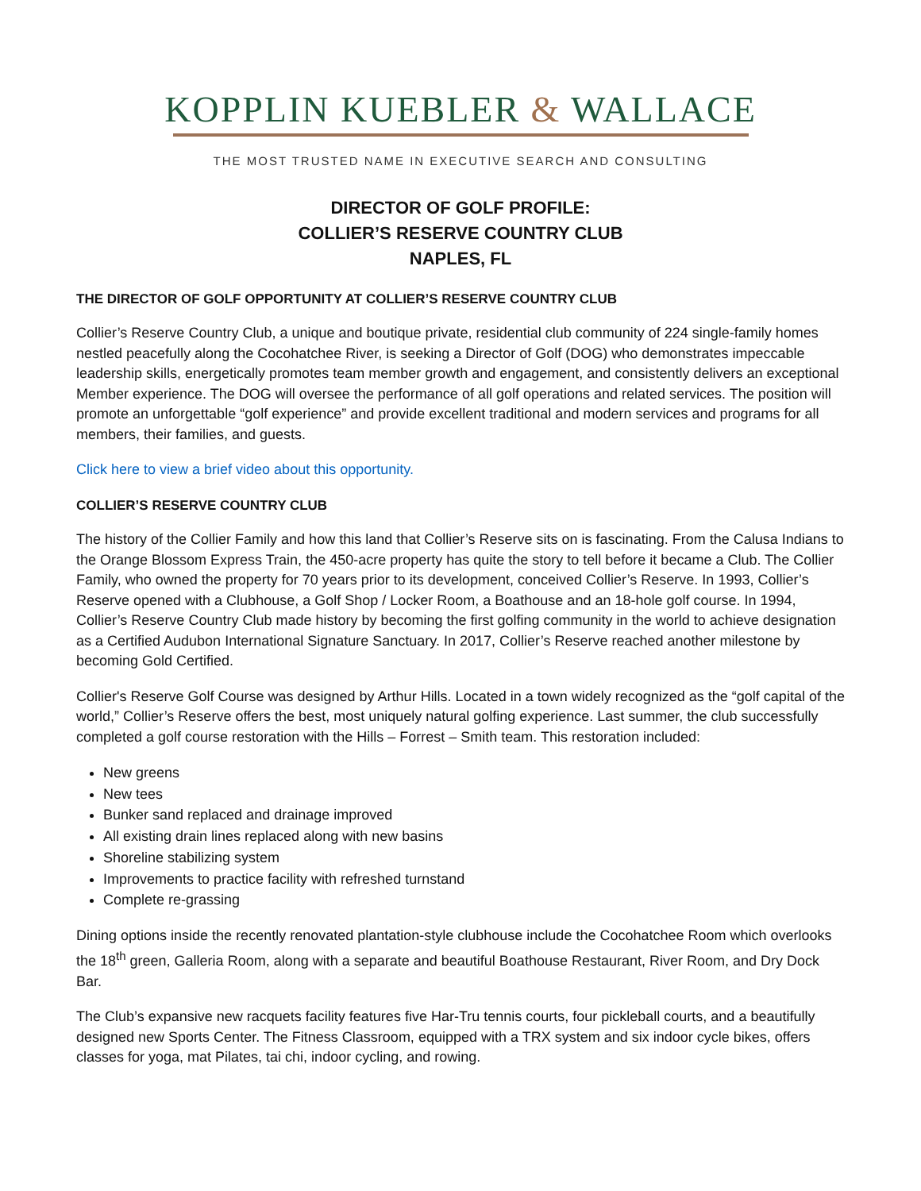KOPPLIN KUEBLER & WALLACE
THE MOST TRUSTED NAME IN EXECUTIVE SEARCH AND CONSULTING
DIRECTOR OF GOLF PROFILE:
COLLIER’S RESERVE COUNTRY CLUB
NAPLES, FL
THE DIRECTOR OF GOLF OPPORTUNITY AT COLLIER’S RESERVE COUNTRY CLUB
Collier’s Reserve Country Club, a unique and boutique private, residential club community of 224 single-family homes nestled peacefully along the Cocohatchee River, is seeking a Director of Golf (DOG) who demonstrates impeccable leadership skills, energetically promotes team member growth and engagement, and consistently delivers an exceptional Member experience. The DOG will oversee the performance of all golf operations and related services. The position will promote an unforgettable “golf experience” and provide excellent traditional and modern services and programs for all members, their families, and guests.
Click here to view a brief video about this opportunity.
COLLIER’S RESERVE COUNTRY CLUB
The history of the Collier Family and how this land that Collier’s Reserve sits on is fascinating. From the Calusa Indians to the Orange Blossom Express Train, the 450-acre property has quite the story to tell before it became a Club. The Collier Family, who owned the property for 70 years prior to its development, conceived Collier’s Reserve. In 1993, Collier’s Reserve opened with a Clubhouse, a Golf Shop / Locker Room, a Boathouse and an 18-hole golf course. In 1994, Collier’s Reserve Country Club made history by becoming the first golfing community in the world to achieve designation as a Certified Audubon International Signature Sanctuary. In 2017, Collier’s Reserve reached another milestone by becoming Gold Certified.
Collier's Reserve Golf Course was designed by Arthur Hills. Located in a town widely recognized as the “golf capital of the world,” Collier’s Reserve offers the best, most uniquely natural golfing experience. Last summer, the club successfully completed a golf course restoration with the Hills – Forrest – Smith team. This restoration included:
New greens
New tees
Bunker sand replaced and drainage improved
All existing drain lines replaced along with new basins
Shoreline stabilizing system
Improvements to practice facility with refreshed turnstand
Complete re-grassing
Dining options inside the recently renovated plantation-style clubhouse include the Cocohatchee Room which overlooks the 18<sup>th</sup> green, Galleria Room, along with a separate and beautiful Boathouse Restaurant, River Room, and Dry Dock Bar.
The Club’s expansive new racquets facility features five Har-Tru tennis courts, four pickleball courts, and a beautifully designed new Sports Center. The Fitness Classroom, equipped with a TRX system and six indoor cycle bikes, offers classes for yoga, mat Pilates, tai chi, indoor cycling, and rowing.